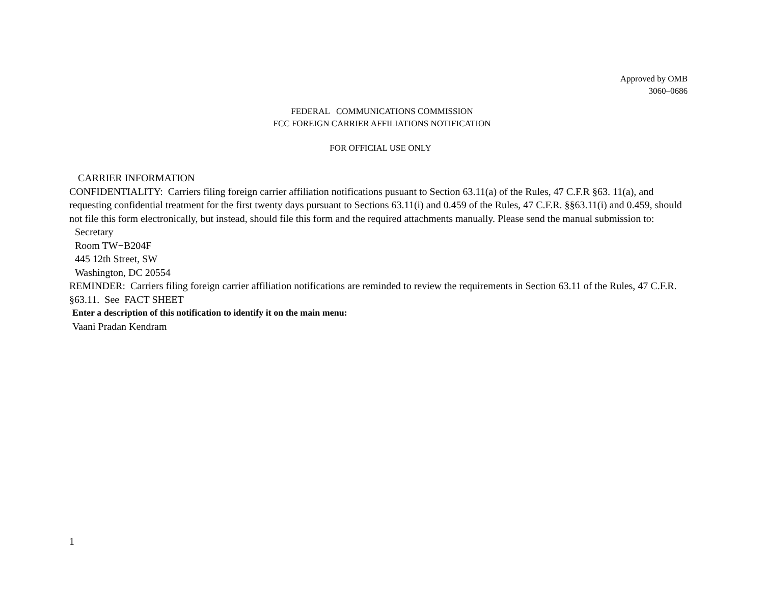Approved by OMB
3060–0686
FEDERAL COMMUNICATIONS COMMISSION
FCC FOREIGN CARRIER AFFILIATIONS NOTIFICATION
FOR OFFICIAL USE ONLY
CARRIER INFORMATION
CONFIDENTIALITY: Carriers filing foreign carrier affiliation notifications pusuant to Section 63.11(a) of the Rules, 47 C.F.R §63. 11(a), and requesting confidential treatment for the first twenty days pursuant to Sections 63.11(i) and 0.459 of the Rules, 47 C.F.R. §§63.11(i) and 0.459, should not file this form electronically, but instead, should file this form and the required attachments manually. Please send the manual submission to:
Secretary
Room TW−B204F
445 12th Street, SW
Washington, DC 20554
REMINDER: Carriers filing foreign carrier affiliation notifications are reminded to review the requirements in Section 63.11 of the Rules, 47 C.F.R. §63.11. See FACT SHEET
Enter a description of this notification to identify it on the main menu:
Vaani Pradan Kendram
1